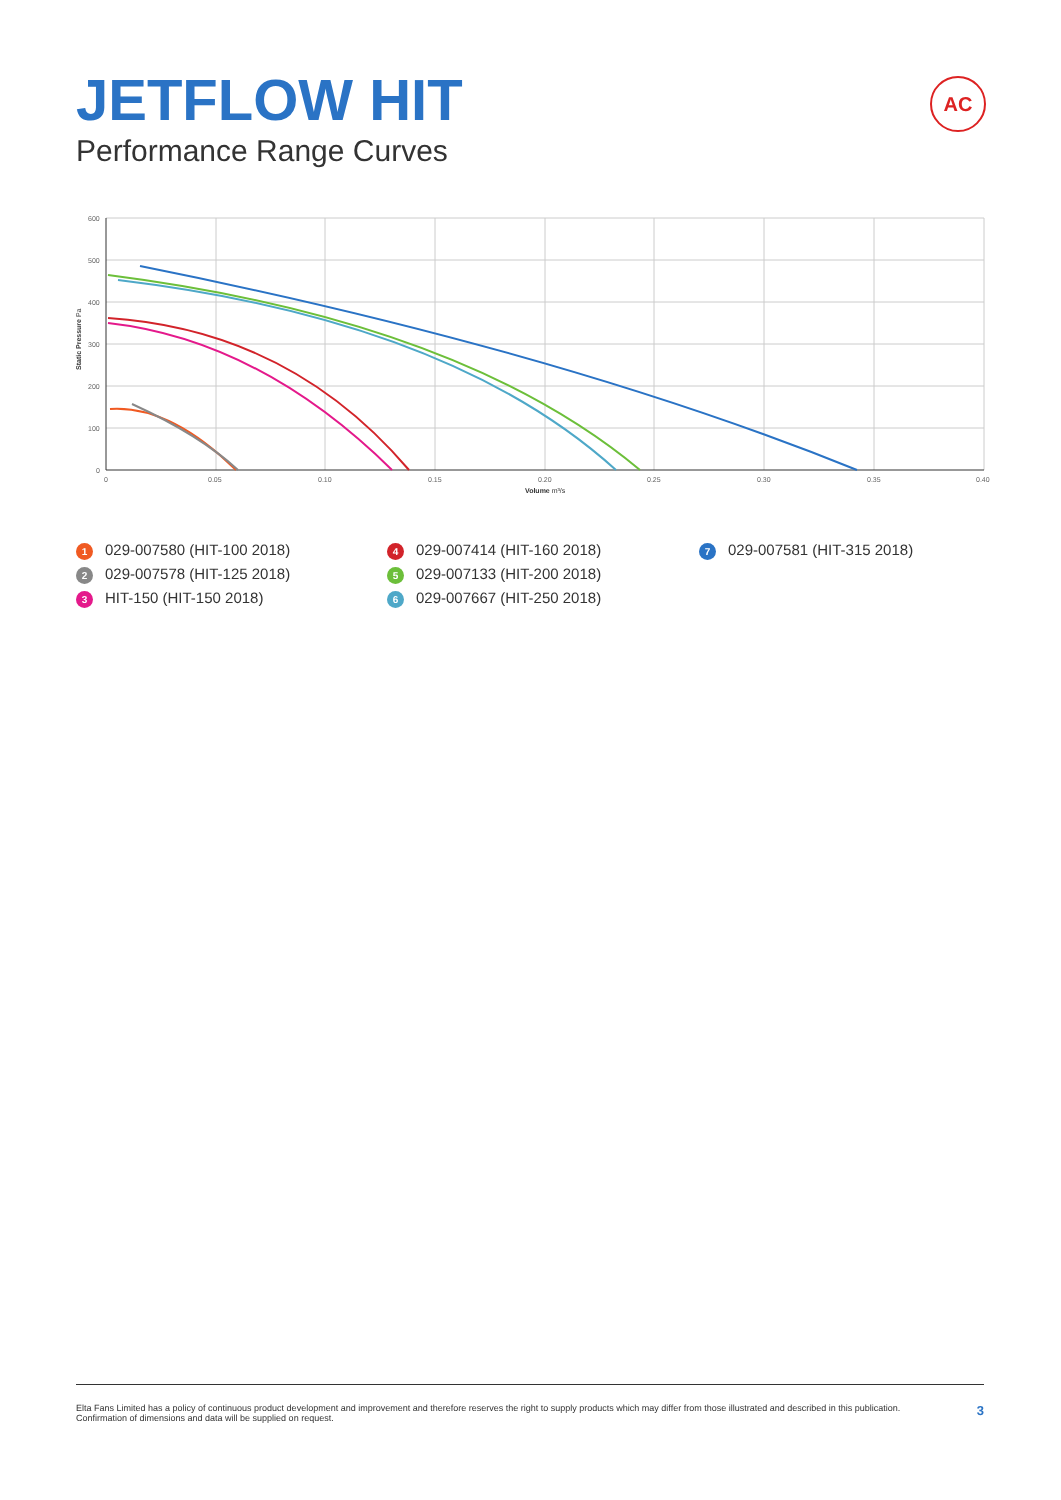JETFLOW HIT
Performance Range Curves
AC
600
500
400
300
200
100
0
0
0.05
0.10
0.15
0.20
0.25
0.30
0.35
0.40
Volume m³/s
Static Pressure Pa
1 029-007580 (HIT-100 2018)
2 029-007578 (HIT-125 2018)
3 HIT-150 (HIT-150 2018)
4 029-007414 (HIT-160 2018)
5 029-007133 (HIT-200 2018)
6 029-007667 (HIT-250 2018)
7 029-007581 (HIT-315 2018)
Elta Fans Limited has a policy of continuous product development and improvement and therefore reserves the right to supply products which may differ from those illustrated and described in this publication.
Confirmation of dimensions and data will be supplied on request.
3